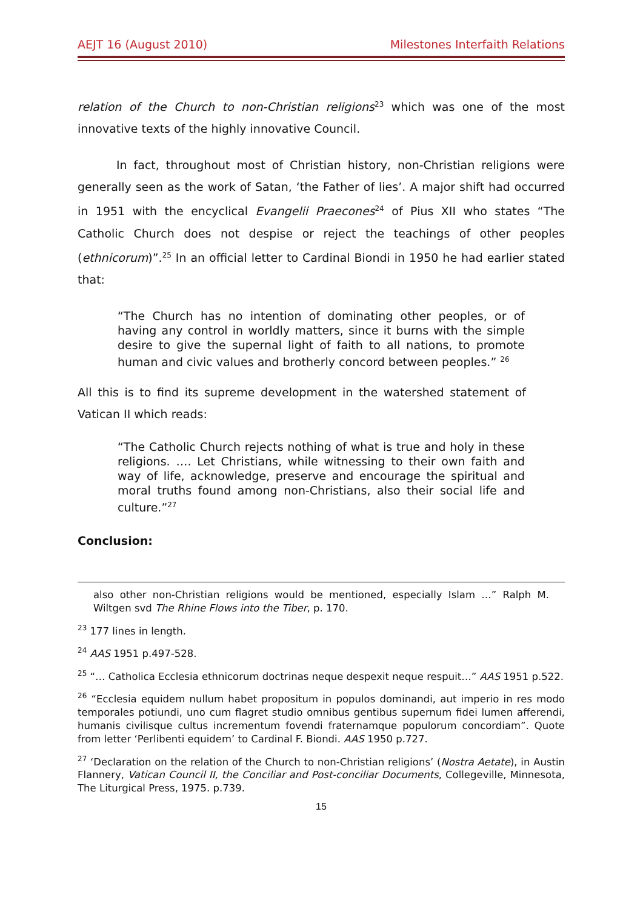AEJT 16 (August 2010) Milestones Interfaith Relations
relation of the Church to non-Christian religions<sup>23</sup> which was one of the most innovative texts of the highly innovative Council.
In fact, throughout most of Christian history, non-Christian religions were generally seen as the work of Satan, ‘the Father of lies’. A major shift had occurred in 1951 with the encyclical Evangelii Praecones<sup>24</sup> of Pius XII who states “The Catholic Church does not despise or reject the teachings of other peoples (ethnicorum)”.<sup>25</sup> In an official letter to Cardinal Biondi in 1950 he had earlier stated that:
“The Church has no intention of dominating other peoples, or of having any control in worldly matters, since it burns with the simple desire to give the supernal light of faith to all nations, to promote human and civic values and brotherly concord between peoples.” <sup>26</sup>
All this is to find its supreme development in the watershed statement of Vatican II which reads:
“The Catholic Church rejects nothing of what is true and holy in these religions. …. Let Christians, while witnessing to their own faith and way of life, acknowledge, preserve and encourage the spiritual and moral truths found among non-Christians, also their social life and culture.”<sup>27</sup>
Conclusion:
also other non-Christian religions would be mentioned, especially Islam …” Ralph M. Wiltgen svd The Rhine Flows into the Tiber, p. 170.
<sup>23</sup> 177 lines in length.
<sup>24</sup> AAS 1951 p.497-528.
<sup>25</sup> “… Catholica Ecclesia ethnicorum doctrinas neque despexit neque respuit…” AAS 1951 p.522.
<sup>26</sup> “Ecclesia equidem nullum habet propositum in populos dominandi, aut imperio in res modo temporales potiundi, uno cum flagret studio omnibus gentibus supernum fidei lumen afferendi, humanis civilisque cultus incrementum fovendi fraternamque populorum concordiam”. Quote from letter ‘Perlibenti equidem’ to Cardinal F. Biondi. AAS 1950 p.727.
<sup>27</sup> ‘Declaration on the relation of the Church to non-Christian religions’ (Nostra Aetate), in Austin Flannery, Vatican Council II, the Conciliar and Post-conciliar Documents, Collegeville, Minnesota, The Liturgical Press, 1975. p.739.
15